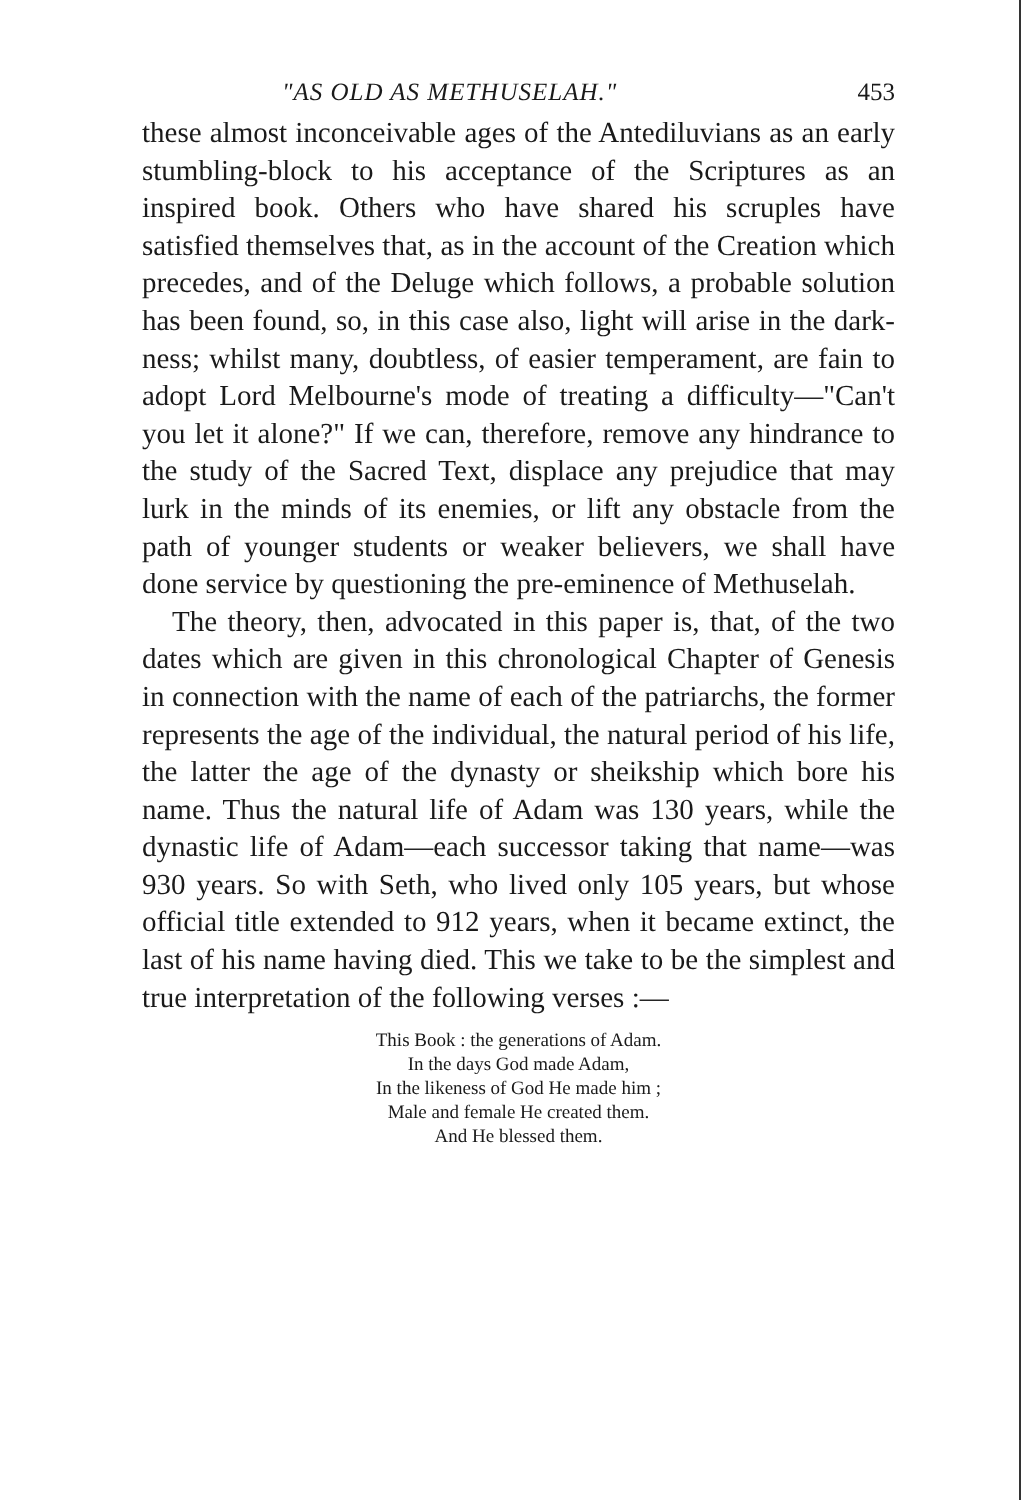"AS OLD AS METHUSELAH." 453
these almost inconceivable ages of the Antediluvians as an early stumbling-block to his acceptance of the Scriptures as an inspired book. Others who have shared his scruples have satisfied themselves that, as in the account of the Creation which precedes, and of the Deluge which follows, a probable solution has been found, so, in this case also, light will arise in the dark-ness; whilst many, doubtless, of easier temperament, are fain to adopt Lord Melbourne's mode of treating a difficulty—"Can't you let it alone?" If we can, therefore, remove any hindrance to the study of the Sacred Text, displace any prejudice that may lurk in the minds of its enemies, or lift any obstacle from the path of younger students or weaker believers, we shall have done service by questioning the pre-eminence of Methuselah.
The theory, then, advocated in this paper is, that, of the two dates which are given in this chronological Chapter of Genesis in connection with the name of each of the patriarchs, the former represents the age of the individual, the natural period of his life, the latter the age of the dynasty or sheikship which bore his name. Thus the natural life of Adam was 130 years, while the dynastic life of Adam—each successor taking that name—was 930 years. So with Seth, who lived only 105 years, but whose official title extended to 912 years, when it became extinct, the last of his name having died. This we take to be the simplest and true interpretation of the following verses :—
This Book : the generations of Adam.
In the days God made Adam,
In the likeness of God He made him ;
Male and female He created them.
And He blessed them.